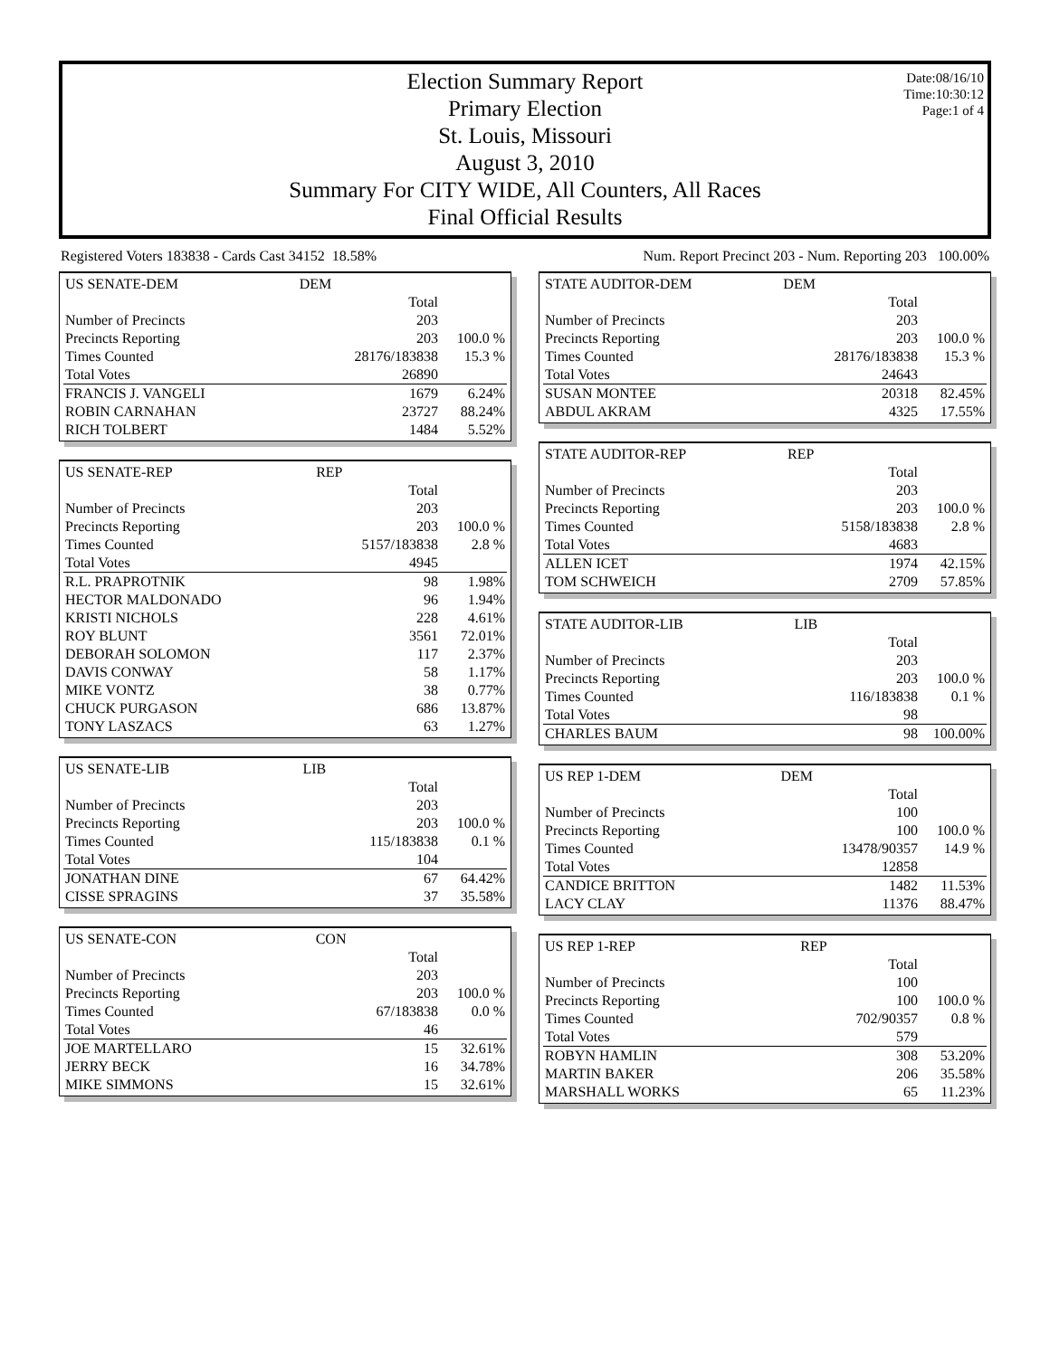Date:08/16/10
Time:10:30:12
Page:1 of 4
Election Summary Report
Primary Election
St. Louis, Missouri
August 3, 2010
Summary For CITY WIDE, All Counters, All Races
Final Official Results
Registered Voters 183838 - Cards Cast 34152 18.58% Num. Report Precinct 203 - Num. Reporting 203 100.00%
| US SENATE-DEM | DEM | |
| | Total | |
| Number of Precincts | 203 | |
| Precincts Reporting | 203 | 100.0 % |
| Times Counted | 28176/183838 | 15.3 % |
| Total Votes | 26890 | |
| FRANCIS J. VANGELI | 1679 | 6.24% |
| ROBIN CARNAHAN | 23727 | 88.24% |
| RICH TOLBERT | 1484 | 5.52% |
| US SENATE-REP | REP | |
| | Total | |
| Number of Precincts | 203 | |
| Precincts Reporting | 203 | 100.0 % |
| Times Counted | 5157/183838 | 2.8 % |
| Total Votes | 4945 | |
| R.L. PRAPROTNIK | 98 | 1.98% |
| HECTOR MALDONADO | 96 | 1.94% |
| KRISTI NICHOLS | 228 | 4.61% |
| ROY BLUNT | 3561 | 72.01% |
| DEBORAH SOLOMON | 117 | 2.37% |
| DAVIS CONWAY | 58 | 1.17% |
| MIKE VONTZ | 38 | 0.77% |
| CHUCK PURGASON | 686 | 13.87% |
| TONY LASZACS | 63 | 1.27% |
| US SENATE-LIB | LIB | |
| | Total | |
| Number of Precincts | 203 | |
| Precincts Reporting | 203 | 100.0 % |
| Times Counted | 115/183838 | 0.1 % |
| Total Votes | 104 | |
| JONATHAN DINE | 67 | 64.42% |
| CISSE SPRAGINS | 37 | 35.58% |
| US SENATE-CON | CON | |
| | Total | |
| Number of Precincts | 203 | |
| Precincts Reporting | 203 | 100.0 % |
| Times Counted | 67/183838 | 0.0 % |
| Total Votes | 46 | |
| JOE MARTELLARO | 15 | 32.61% |
| JERRY BECK | 16 | 34.78% |
| MIKE SIMMONS | 15 | 32.61% |
| STATE AUDITOR-DEM | DEM | |
| | Total | |
| Number of Precincts | 203 | |
| Precincts Reporting | 203 | 100.0 % |
| Times Counted | 28176/183838 | 15.3 % |
| Total Votes | 24643 | |
| SUSAN MONTEE | 20318 | 82.45% |
| ABDUL AKRAM | 4325 | 17.55% |
| STATE AUDITOR-REP | REP | |
| | Total | |
| Number of Precincts | 203 | |
| Precincts Reporting | 203 | 100.0 % |
| Times Counted | 5158/183838 | 2.8 % |
| Total Votes | 4683 | |
| ALLEN ICET | 1974 | 42.15% |
| TOM SCHWEICH | 2709 | 57.85% |
| STATE AUDITOR-LIB | LIB | |
| | Total | |
| Number of Precincts | 203 | |
| Precincts Reporting | 203 | 100.0 % |
| Times Counted | 116/183838 | 0.1 % |
| Total Votes | 98 | |
| CHARLES BAUM | 98 | 100.00% |
| US REP 1-DEM | DEM | |
| | Total | |
| Number of Precincts | 100 | |
| Precincts Reporting | 100 | 100.0 % |
| Times Counted | 13478/90357 | 14.9 % |
| Total Votes | 12858 | |
| CANDICE BRITTON | 1482 | 11.53% |
| LACY CLAY | 11376 | 88.47% |
| US REP 1-REP | REP | |
| | Total | |
| Number of Precincts | 100 | |
| Precincts Reporting | 100 | 100.0 % |
| Times Counted | 702/90357 | 0.8 % |
| Total Votes | 579 | |
| ROBYN HAMLIN | 308 | 53.20% |
| MARTIN BAKER | 206 | 35.58% |
| MARSHALL WORKS | 65 | 11.23% |